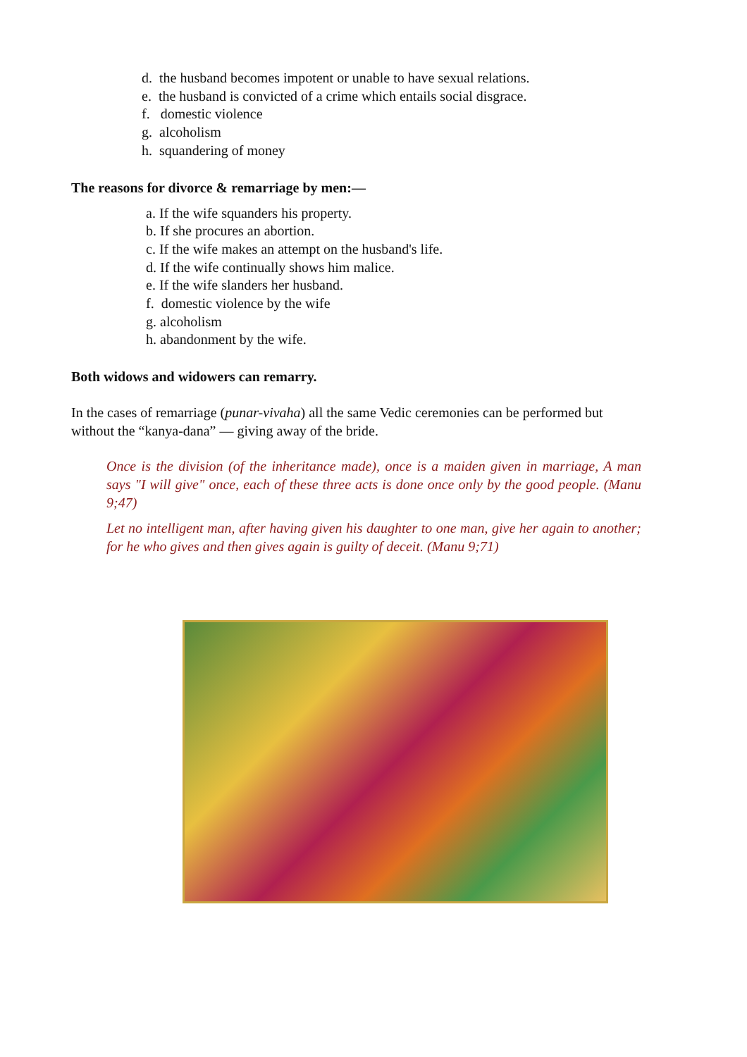d. the husband becomes impotent or unable to have sexual relations.
e. the husband is convicted of a crime which entails social disgrace.
f. domestic violence
g. alcoholism
h. squandering of money
The reasons for divorce & remarriage by men:—
a. If the wife squanders his property.
b. If she procures an abortion.
c. If the wife makes an attempt on the husband's life.
d. If the wife continually shows him malice.
e. If the wife slanders her husband.
f. domestic violence by the wife
g. alcoholism
h. abandonment by the wife.
Both widows and widowers can remarry.
In the cases of remarriage (punar-vivaha) all the same Vedic ceremonies can be performed but without the “kanya-dana” — giving away of the bride.
Once is the division (of the inheritance made), once is a maiden given in marriage, A man says "I will give" once, each of these three acts is done once only by the good people. (Manu 9;47)
Let no intelligent man, after having given his daughter to one man, give her again to another; for he who gives and then gives again is guilty of deceit. (Manu 9;71)